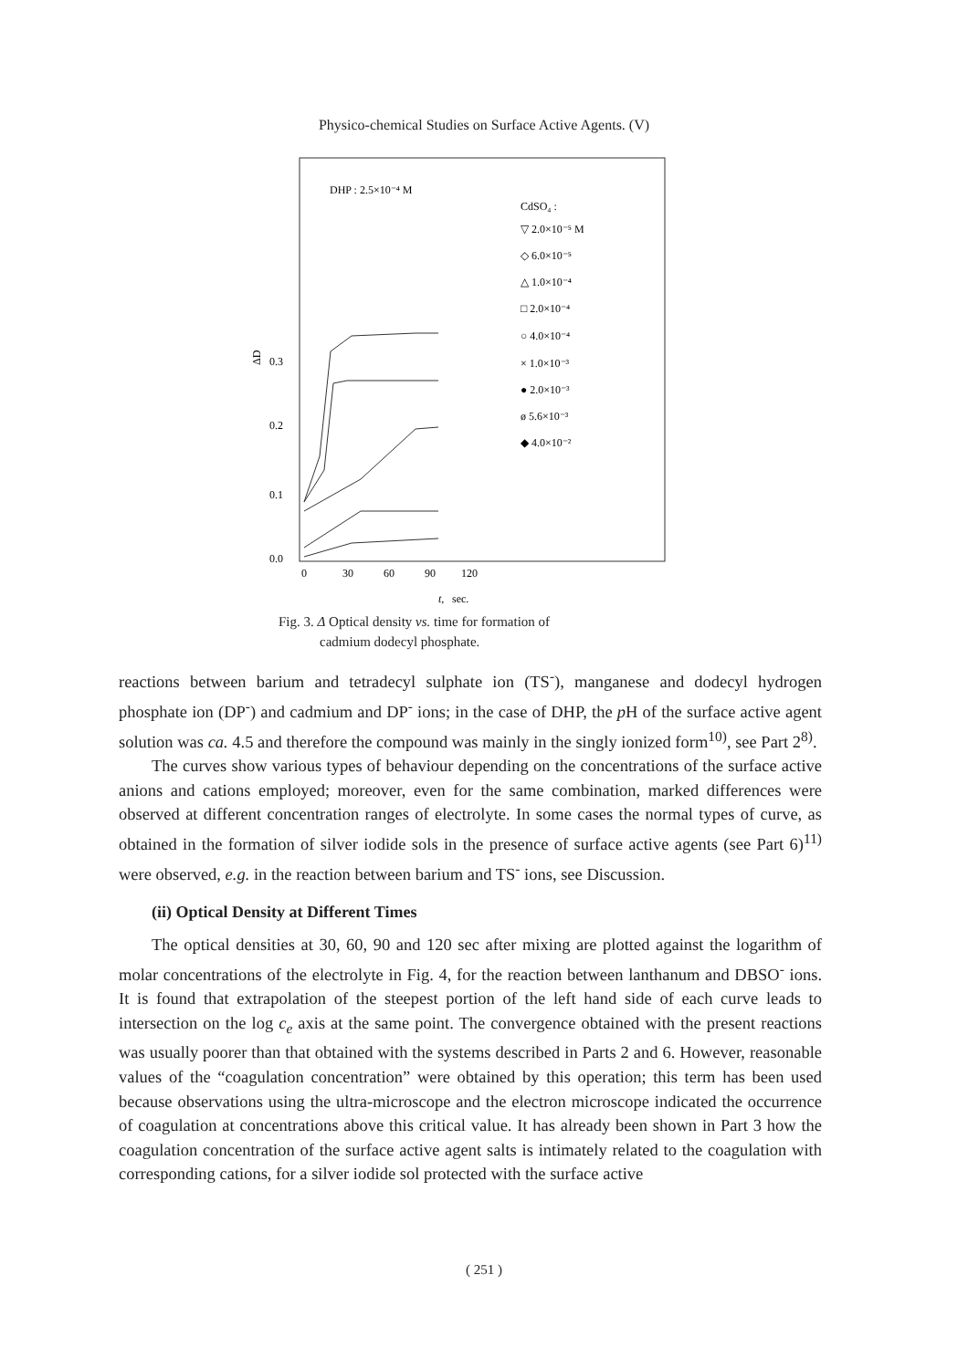Physico-chemical Studies on Surface Active Agents. (V)
DHP : 2.5×10⁻⁴ M
CdSO₄ :
▽ 2.0×10⁻⁵ M
◇ 6.0×10⁻⁵
△ 1.0×10⁻⁴
□ 2.0×10⁻⁴
○ 4.0×10⁻⁴
× 1.0×10⁻³
● 2.0×10⁻³
ø 5.6×10⁻³
◆ 4.0×10⁻²
0.3
0.2
0.1
0.0
ΔD
0
30
60
90
120
t,
sec.
Fig. 3. Δ Optical density vs. time for formation of
cadmium dodecyl phosphate.
reactions between barium and tetradecyl sulphate ion (TS<sup>-</sup>), manganese and dodecyl hydrogen phosphate ion (DP<sup>-</sup>) and cadmium and DP<sup>-</sup> ions; in the case of DHP, the p H of the surface active agent solution was ca. 4.5 and therefore the compound was mainly in the singly ionized form<sup>10)</sup>, see Part 2<sup>8)</sup>.
The curves show various types of behaviour depending on the concentrations of the surface active anions and cations employed; moreover, even for the same combination, marked differences were observed at different concentration ranges of electrolyte. In some cases the normal types of curve, as obtained in the formation of silver iodide sols in the presence of surface active agents (see Part 6)<sup>11)</sup> were observed, e.g. in the reaction between barium and TS<sup>-</sup> ions, see Discussion.
(ii) Optical Density at Different Times
The optical densities at 30, 60, 90 and 120 sec after mixing are plotted against the logarithm of molar concentrations of the electrolyte in Fig. 4, for the reaction between lanthanum and DBSO<sup>-</sup> ions. It is found that extrapolation of the steepest portion of the left hand side of each curve leads to intersection on the log c<sub>e</sub> axis at the same point. The convergence obtained with the present reactions was usually poorer than that obtained with the systems described in Parts 2 and 6. However, reasonable values of the “coagulation concentration” were obtained by this operation; this term has been used because observations using the ultra-microscope and the electron microscope indicated the occurrence of coagulation at concentrations above this critical value. It has already been shown in Part 3 how the coagulation concentration of the surface active agent salts is intimately related to the coagulation with corresponding cations, for a silver iodide sol protected with the surface active
( 251 )